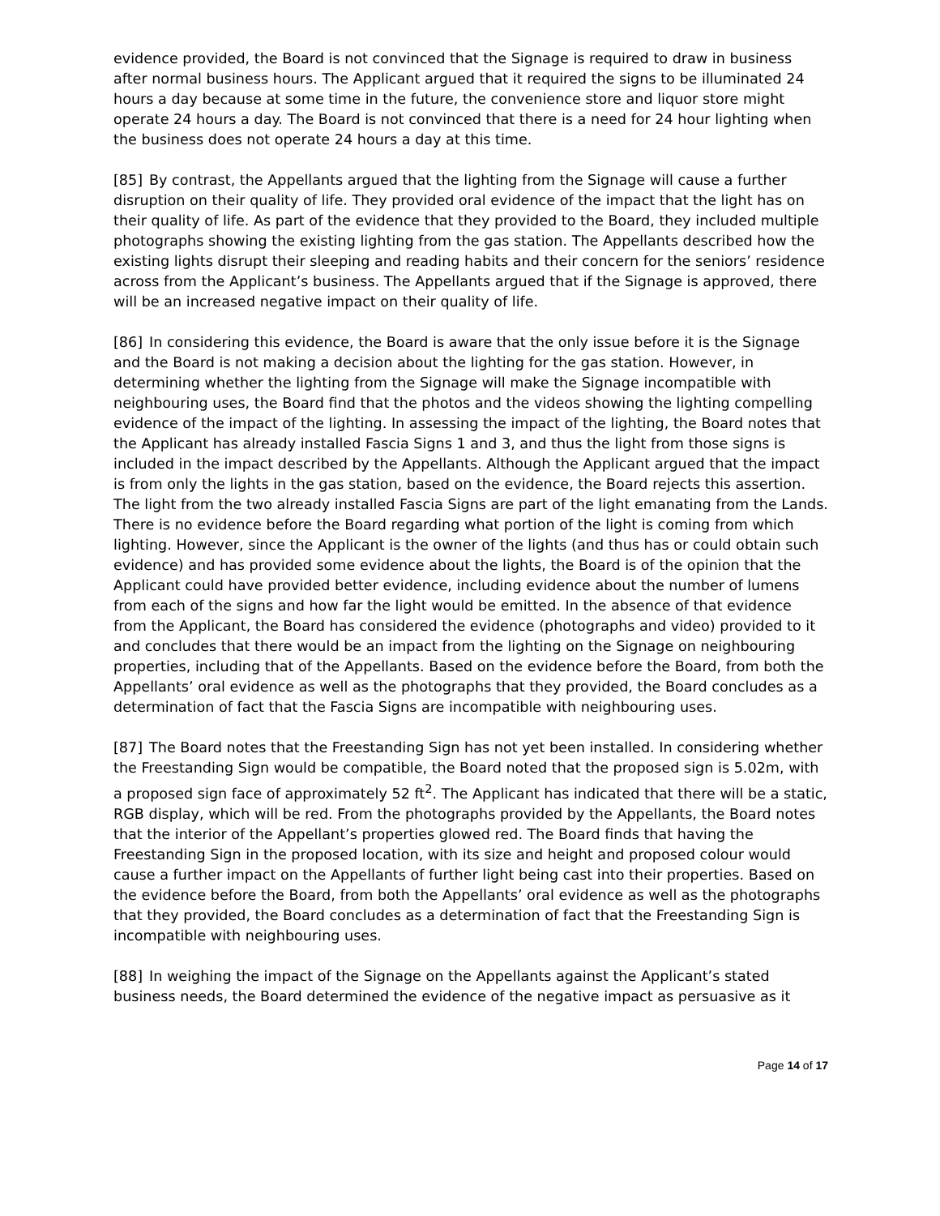evidence provided, the Board is not convinced that the Signage is required to draw in business after normal business hours. The Applicant argued that it required the signs to be illuminated 24 hours a day because at some time in the future, the convenience store and liquor store might operate 24 hours a day. The Board is not convinced that there is a need for 24 hour lighting when the business does not operate 24 hours a day at this time.
[85] By contrast, the Appellants argued that the lighting from the Signage will cause a further disruption on their quality of life. They provided oral evidence of the impact that the light has on their quality of life. As part of the evidence that they provided to the Board, they included multiple photographs showing the existing lighting from the gas station. The Appellants described how the existing lights disrupt their sleeping and reading habits and their concern for the seniors’ residence across from the Applicant’s business. The Appellants argued that if the Signage is approved, there will be an increased negative impact on their quality of life.
[86] In considering this evidence, the Board is aware that the only issue before it is the Signage and the Board is not making a decision about the lighting for the gas station. However, in determining whether the lighting from the Signage will make the Signage incompatible with neighbouring uses, the Board find that the photos and the videos showing the lighting compelling evidence of the impact of the lighting. In assessing the impact of the lighting, the Board notes that the Applicant has already installed Fascia Signs 1 and 3, and thus the light from those signs is included in the impact described by the Appellants. Although the Applicant argued that the impact is from only the lights in the gas station, based on the evidence, the Board rejects this assertion. The light from the two already installed Fascia Signs are part of the light emanating from the Lands. There is no evidence before the Board regarding what portion of the light is coming from which lighting. However, since the Applicant is the owner of the lights (and thus has or could obtain such evidence) and has provided some evidence about the lights, the Board is of the opinion that the Applicant could have provided better evidence, including evidence about the number of lumens from each of the signs and how far the light would be emitted. In the absence of that evidence from the Applicant, the Board has considered the evidence (photographs and video) provided to it and concludes that there would be an impact from the lighting on the Signage on neighbouring properties, including that of the Appellants. Based on the evidence before the Board, from both the Appellants’ oral evidence as well as the photographs that they provided, the Board concludes as a determination of fact that the Fascia Signs are incompatible with neighbouring uses.
[87] The Board notes that the Freestanding Sign has not yet been installed. In considering whether the Freestanding Sign would be compatible, the Board noted that the proposed sign is 5.02m, with a proposed sign face of approximately 52 ft<sup>2</sup>. The Applicant has indicated that there will be a static, RGB display, which will be red. From the photographs provided by the Appellants, the Board notes that the interior of the Appellant’s properties glowed red. The Board finds that having the Freestanding Sign in the proposed location, with its size and height and proposed colour would cause a further impact on the Appellants of further light being cast into their properties. Based on the evidence before the Board, from both the Appellants’ oral evidence as well as the photographs that they provided, the Board concludes as a determination of fact that the Freestanding Sign is incompatible with neighbouring uses.
[88] In weighing the impact of the Signage on the Appellants against the Applicant’s stated business needs, the Board determined the evidence of the negative impact as persuasive as it
Page 14 of 17